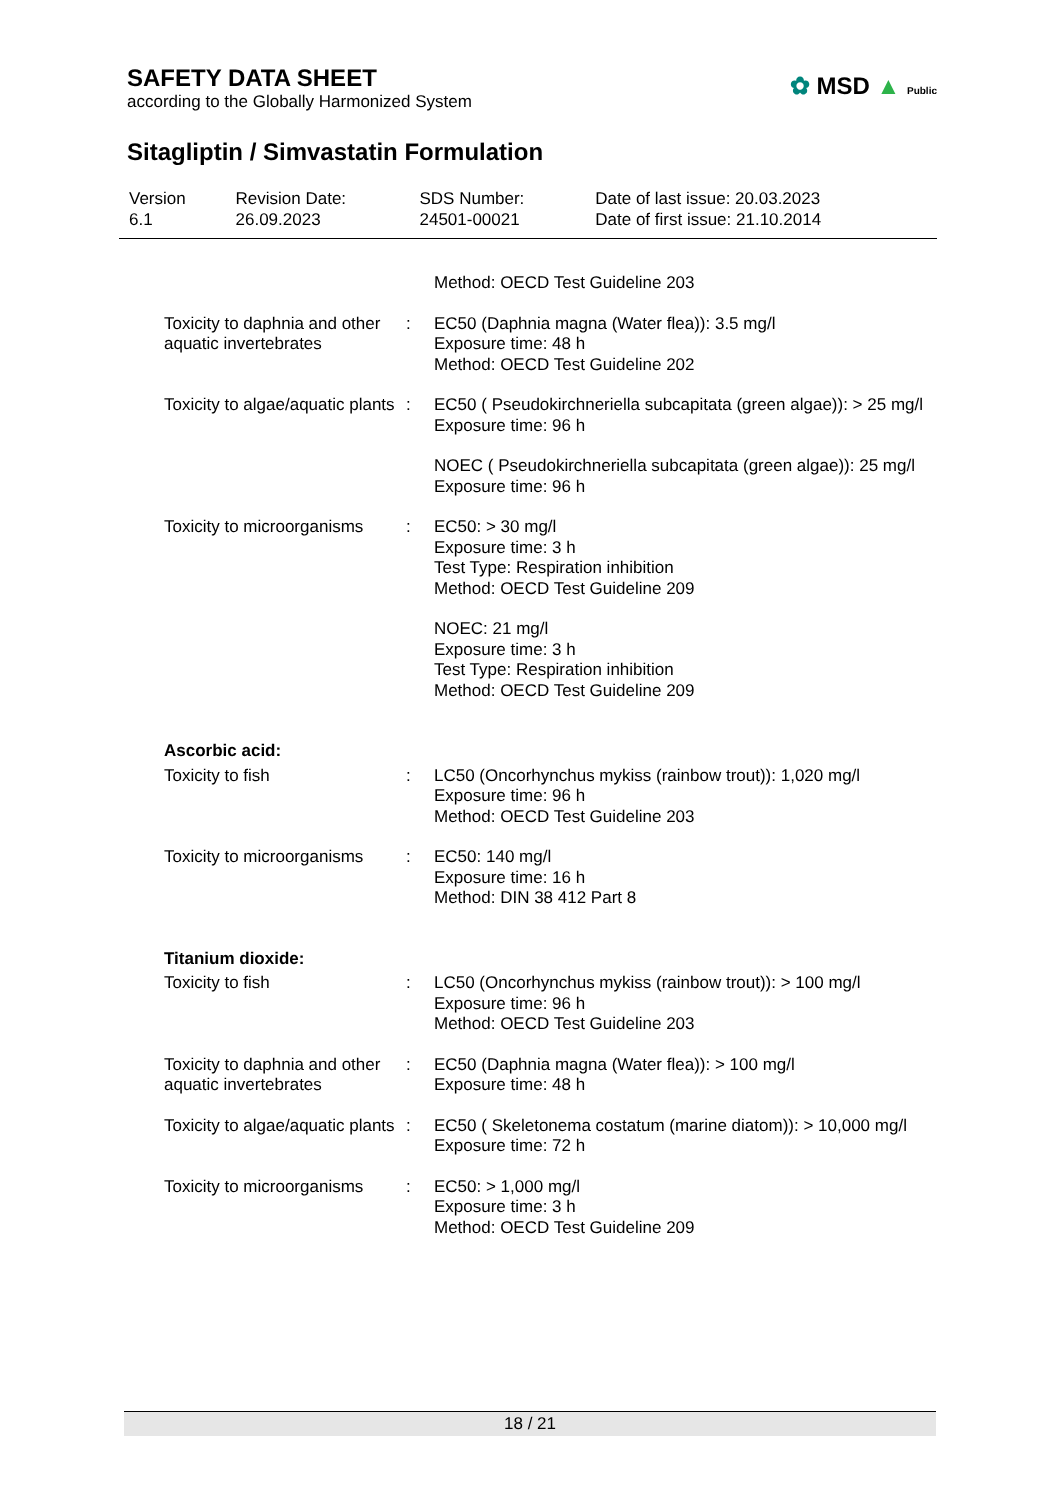SAFETY DATA SHEET
according to the Globally Harmonized System
✿ MSD ▲ Public
Sitagliptin / Simvastatin Formulation
| Version 6.1 | Revision Date: 26.09.2023 | SDS Number: 24501-00021 | Date of last issue: 20.03.2023 Date of first issue: 21.10.2014 |
| | | Method: OECD Test Guideline 203 |
| Toxicity to daphnia and other aquatic invertebrates | : | EC50 (Daphnia magna (Water flea)): 3.5 mg/l Exposure time: 48 h Method: OECD Test Guideline 202 |
| Toxicity to algae/aquatic plants | : | EC50 ( Pseudokirchneriella subcapitata (green algae)): > 25 mg/l Exposure time: 96 h |
| | | NOEC ( Pseudokirchneriella subcapitata (green algae)): 25 mg/l Exposure time: 96 h |
| Toxicity to microorganisms | : | EC50: > 30 mg/l Exposure time: 3 h Test Type: Respiration inhibition Method: OECD Test Guideline 209 |
| | | NOEC: 21 mg/l Exposure time: 3 h Test Type: Respiration inhibition Method: OECD Test Guideline 209 |
| Ascorbic acid: | | |
| Toxicity to fish | : | LC50 (Oncorhynchus mykiss (rainbow trout)): 1,020 mg/l Exposure time: 96 h Method: OECD Test Guideline 203 |
| Toxicity to microorganisms | : | EC50: 140 mg/l Exposure time: 16 h Method: DIN 38 412 Part 8 |
| Titanium dioxide: | | |
| Toxicity to fish | : | LC50 (Oncorhynchus mykiss (rainbow trout)): > 100 mg/l Exposure time: 96 h Method: OECD Test Guideline 203 |
| Toxicity to daphnia and other aquatic invertebrates | : | EC50 (Daphnia magna (Water flea)): > 100 mg/l Exposure time: 48 h |
| Toxicity to algae/aquatic plants | : | EC50 ( Skeletonema costatum (marine diatom)): > 10,000 mg/l Exposure time: 72 h |
| Toxicity to microorganisms | : | EC50: > 1,000 mg/l Exposure time: 3 h Method: OECD Test Guideline 209 |
18 / 21